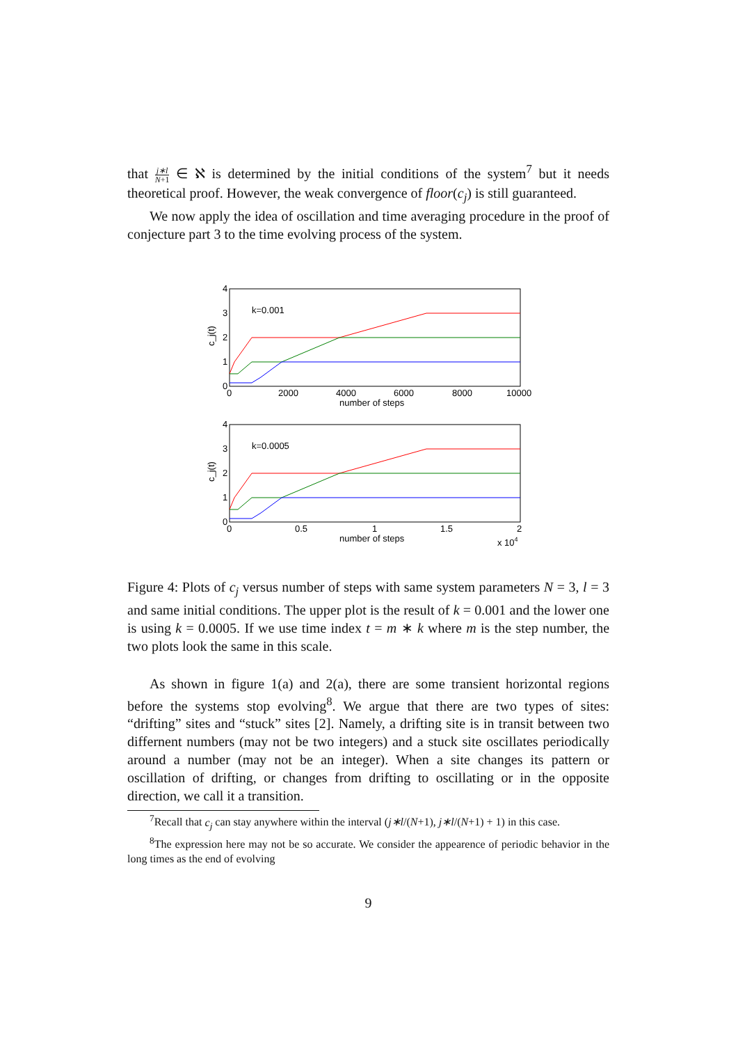that j∗l N+1 ∈ ℵ is determined by the initial conditions of the system<sup>7</sup> but it needs theoretical proof. However, the weak convergence of floor(c<sub>j</sub>) is still guaranteed.
We now apply the idea of oscillation and time averaging procedure in the proof of conjecture part 3 to the time evolving process of the system.
4
3
2
1
0
0
2000
4000
6000
8000
10000
number of steps
k=0.001
c_j(t)
4
3
2
1
0
0
0.5
1
1.5
2
number of steps
x 104
k=0.0005
c_j(t)
Figure 4: Plots of c<sub>j</sub> versus number of steps with same system parameters N = 3, l = 3 and same initial conditions. The upper plot is the result of k = 0.001 and the lower one is using k = 0.0005. If we use time index t = m ∗ k where m is the step number, the two plots look the same in this scale.
As shown in figure 1(a) and 2(a), there are some transient horizontal regions before the systems stop evolving<sup>8</sup>. We argue that there are two types of sites: “drifting” sites and “stuck” sites [2]. Namely, a drifting site is in transit between two differnent numbers (may not be two integers) and a stuck site oscillates periodically around a number (may not be an integer). When a site changes its pattern or oscillation of drifting, or changes from drifting to oscillating or in the opposite direction, we call it a transition.
<sup>7</sup> Recall that c<sub>j</sub> can stay anywhere within the interval (j∗l/(N+1), j∗l/(N+1) + 1) in this case.
<sup>8</sup> The expression here may not be so accurate. We consider the appearence of periodic behavior in the long times as the end of evolving
9